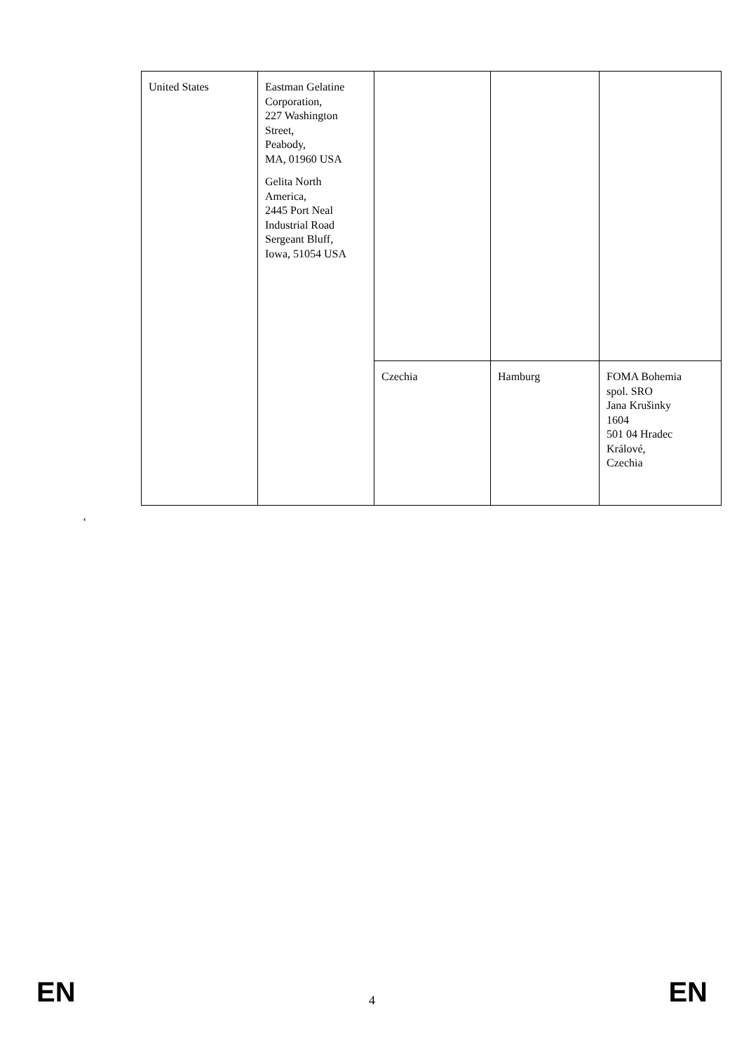| United States | Eastman Gelatine Corporation, 227 Washington Street, Peabody, MA, 01960 USA Gelita North America, 2445 Port Neal Industrial Road Sergeant Bluff, Iowa, 51054 USA | | | |
| | | Czechia | Hamburg | FOMA Bohemia spol. SRO Jana Krušinky 1604 501 04 Hradec Králové, Czechia |
‘
EN 4 EN